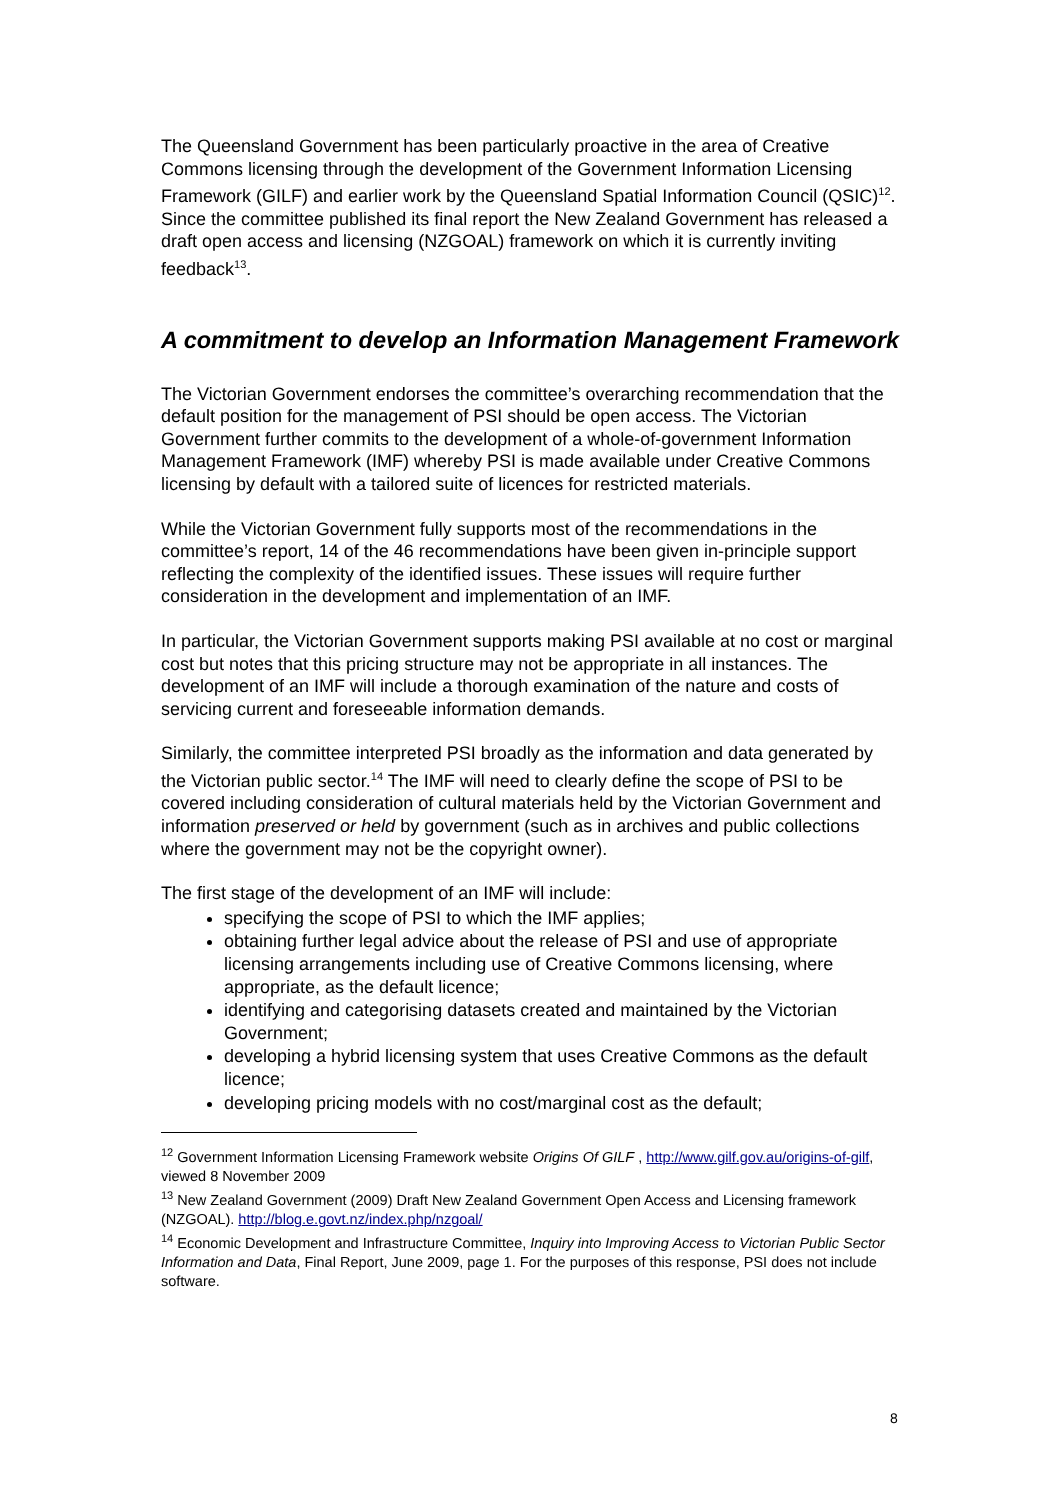The Queensland Government has been particularly proactive in the area of Creative Commons licensing through the development of the Government Information Licensing Framework (GILF) and earlier work by the Queensland Spatial Information Council (QSIC)<sup>12</sup>. Since the committee published its final report the New Zealand Government has released a draft open access and licensing (NZGOAL) framework on which it is currently inviting feedback<sup>13</sup>.
A commitment to develop an Information Management Framework
The Victorian Government endorses the committee’s overarching recommendation that the default position for the management of PSI should be open access. The Victorian Government further commits to the development of a whole-of-government Information Management Framework (IMF) whereby PSI is made available under Creative Commons licensing by default with a tailored suite of licences for restricted materials.
While the Victorian Government fully supports most of the recommendations in the committee’s report, 14 of the 46 recommendations have been given in-principle support reflecting the complexity of the identified issues. These issues will require further consideration in the development and implementation of an IMF.
In particular, the Victorian Government supports making PSI available at no cost or marginal cost but notes that this pricing structure may not be appropriate in all instances. The development of an IMF will include a thorough examination of the nature and costs of servicing current and foreseeable information demands.
Similarly, the committee interpreted PSI broadly as the information and data generated by the Victorian public sector.<sup>14</sup> The IMF will need to clearly define the scope of PSI to be covered including consideration of cultural materials held by the Victorian Government and information preserved or held by government (such as in archives and public collections where the government may not be the copyright owner).
The first stage of the development of an IMF will include:
specifying the scope of PSI to which the IMF applies;
obtaining further legal advice about the release of PSI and use of appropriate licensing arrangements including use of Creative Commons licensing, where appropriate, as the default licence;
identifying and categorising datasets created and maintained by the Victorian Government;
developing a hybrid licensing system that uses Creative Commons as the default licence;
developing pricing models with no cost/marginal cost as the default;
<sup>12</sup> Government Information Licensing Framework website Origins Of GILF , http://www.gilf.gov.au/origins-of-gilf, viewed 8 November 2009
<sup>13</sup> New Zealand Government (2009) Draft New Zealand Government Open Access and Licensing framework (NZGOAL). http://blog.e.govt.nz/index.php/nzgoal/
<sup>14</sup> Economic Development and Infrastructure Committee, Inquiry into Improving Access to Victorian Public Sector Information and Data, Final Report, June 2009, page 1. For the purposes of this response, PSI does not include software.
8